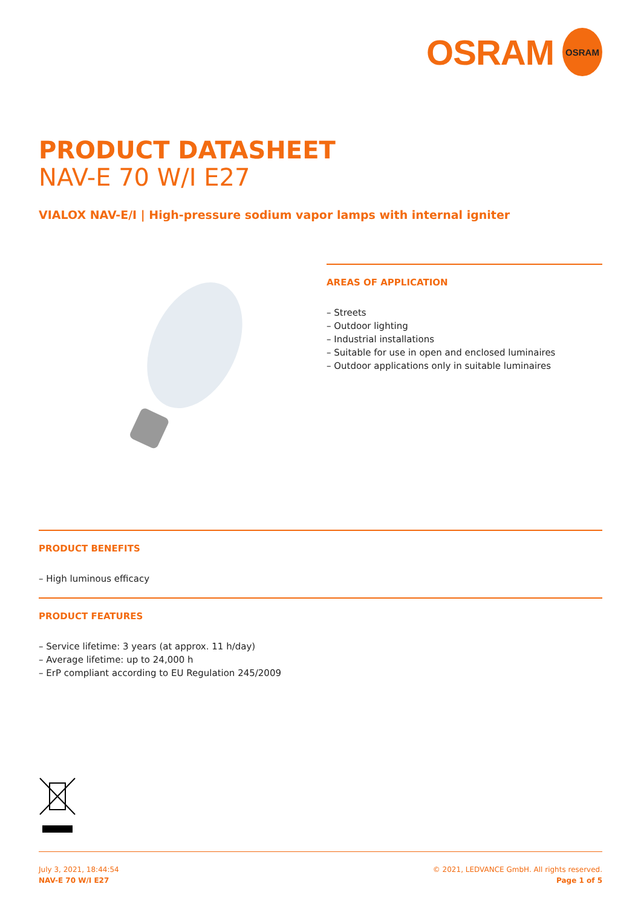OSRAM
OSRAM
PRODUCT DATASHEET
NAV-E 70 W/I E27
VIALOX NAV-E/I | High-pressure sodium vapor lamps with internal igniter
AREAS OF APPLICATION
– Streets
– Outdoor lighting
– Industrial installations
– Suitable for use in open and enclosed luminaires
– Outdoor applications only in suitable luminaires
PRODUCT BENEFITS
– High luminous efficacy
PRODUCT FEATURES
– Service lifetime: 3 years (at approx. 11 h/day)
– Average lifetime: up to 24,000 h
– ErP compliant according to EU Regulation 245/2009
July 3, 2021, 18:44:54
NAV-E 70 W/I E27
© 2021, LEDVANCE GmbH. All rights reserved.
Page 1 of 5